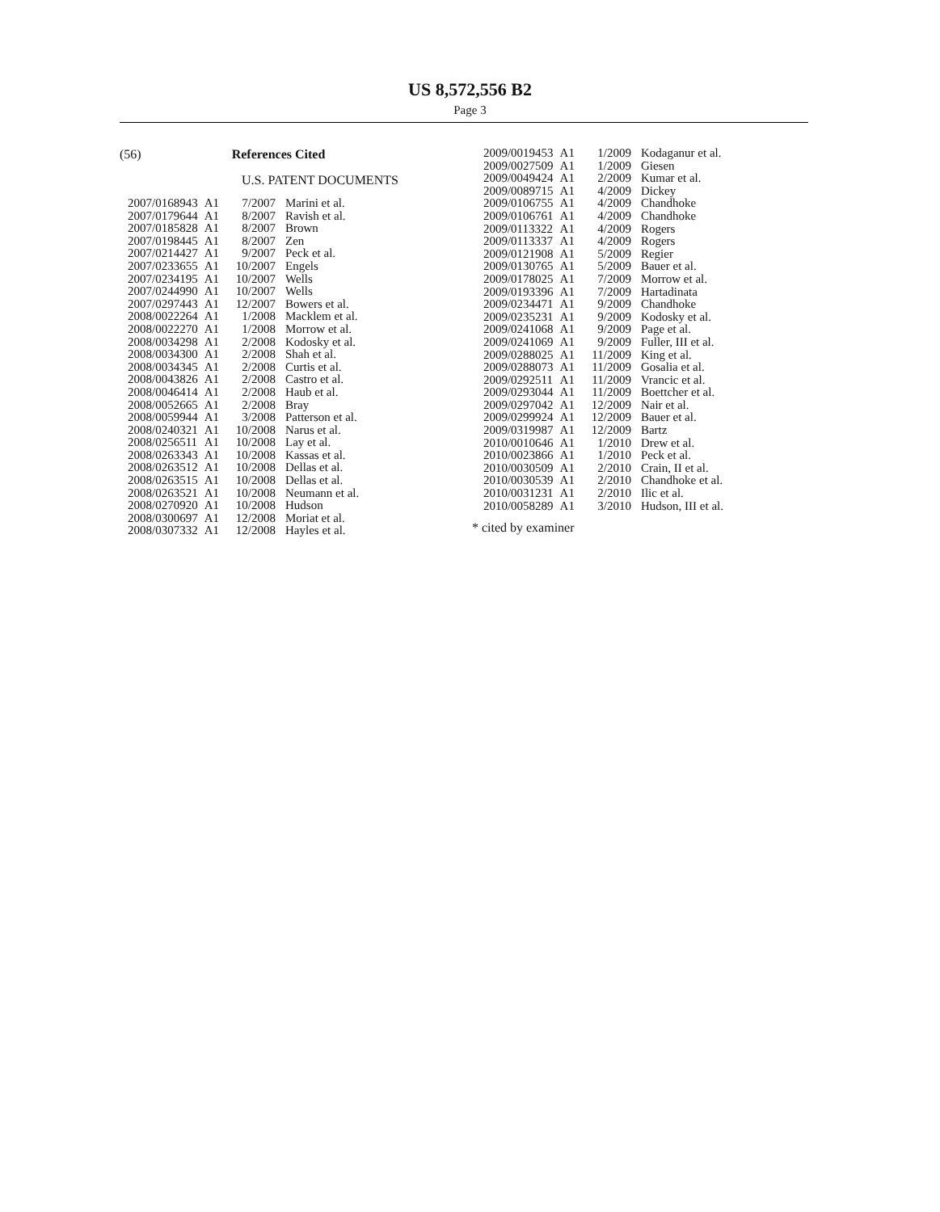US 8,572,556 B2
Page 3
(56) References Cited
U.S. PATENT DOCUMENTS
| 2007/0168943 | A1 | 7/2007 | Marini et al. |
| 2007/0179644 | A1 | 8/2007 | Ravish et al. |
| 2007/0185828 | A1 | 8/2007 | Brown |
| 2007/0198445 | A1 | 8/2007 | Zen |
| 2007/0214427 | A1 | 9/2007 | Peck et al. |
| 2007/0233655 | A1 | 10/2007 | Engels |
| 2007/0234195 | A1 | 10/2007 | Wells |
| 2007/0244990 | A1 | 10/2007 | Wells |
| 2007/0297443 | A1 | 12/2007 | Bowers et al. |
| 2008/0022264 | A1 | 1/2008 | Macklem et al. |
| 2008/0022270 | A1 | 1/2008 | Morrow et al. |
| 2008/0034298 | A1 | 2/2008 | Kodosky et al. |
| 2008/0034300 | A1 | 2/2008 | Shah et al. |
| 2008/0034345 | A1 | 2/2008 | Curtis et al. |
| 2008/0043826 | A1 | 2/2008 | Castro et al. |
| 2008/0046414 | A1 | 2/2008 | Haub et al. |
| 2008/0052665 | A1 | 2/2008 | Bray |
| 2008/0059944 | A1 | 3/2008 | Patterson et al. |
| 2008/0240321 | A1 | 10/2008 | Narus et al. |
| 2008/0256511 | A1 | 10/2008 | Lay et al. |
| 2008/0263343 | A1 | 10/2008 | Kassas et al. |
| 2008/0263512 | A1 | 10/2008 | Dellas et al. |
| 2008/0263515 | A1 | 10/2008 | Dellas et al. |
| 2008/0263521 | A1 | 10/2008 | Neumann et al. |
| 2008/0270920 | A1 | 10/2008 | Hudson |
| 2008/0300697 | A1 | 12/2008 | Moriat et al. |
| 2008/0307332 | A1 | 12/2008 | Hayles et al. |
| 2009/0019453 | A1 | 1/2009 | Kodaganur et al. |
| 2009/0027509 | A1 | 1/2009 | Giesen |
| 2009/0049424 | A1 | 2/2009 | Kumar et al. |
| 2009/0089715 | A1 | 4/2009 | Dickey |
| 2009/0106755 | A1 | 4/2009 | Chandhoke |
| 2009/0106761 | A1 | 4/2009 | Chandhoke |
| 2009/0113322 | A1 | 4/2009 | Rogers |
| 2009/0113337 | A1 | 4/2009 | Rogers |
| 2009/0121908 | A1 | 5/2009 | Regier |
| 2009/0130765 | A1 | 5/2009 | Bauer et al. |
| 2009/0178025 | A1 | 7/2009 | Morrow et al. |
| 2009/0193396 | A1 | 7/2009 | Hartadinata |
| 2009/0234471 | A1 | 9/2009 | Chandhoke |
| 2009/0235231 | A1 | 9/2009 | Kodosky et al. |
| 2009/0241068 | A1 | 9/2009 | Page et al. |
| 2009/0241069 | A1 | 9/2009 | Fuller, III et al. |
| 2009/0288025 | A1 | 11/2009 | King et al. |
| 2009/0288073 | A1 | 11/2009 | Gosalia et al. |
| 2009/0292511 | A1 | 11/2009 | Vrancic et al. |
| 2009/0293044 | A1 | 11/2009 | Boettcher et al. |
| 2009/0297042 | A1 | 12/2009 | Nair et al. |
| 2009/0299924 | A1 | 12/2009 | Bauer et al. |
| 2009/0319987 | A1 | 12/2009 | Bartz |
| 2010/0010646 | A1 | 1/2010 | Drew et al. |
| 2010/0023866 | A1 | 1/2010 | Peck et al. |
| 2010/0030509 | A1 | 2/2010 | Crain, II et al. |
| 2010/0030539 | A1 | 2/2010 | Chandhoke et al. |
| 2010/0031231 | A1 | 2/2010 | Ilic et al. |
| 2010/0058289 | A1 | 3/2010 | Hudson, III et al. |
* cited by examiner